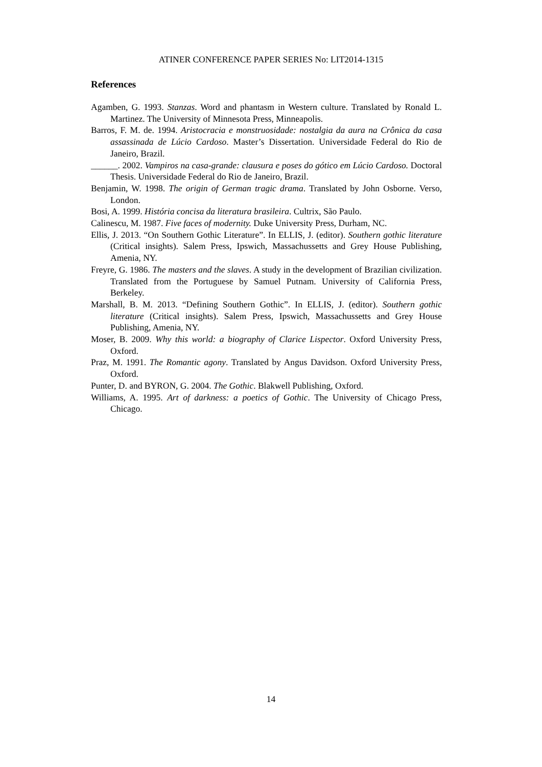ATINER CONFERENCE PAPER SERIES No: LIT2014-1315
References
Agamben, G. 1993. Stanzas. Word and phantasm in Western culture. Translated by Ronald L. Martinez. The University of Minnesota Press, Minneapolis.
Barros, F. M. de. 1994. Aristocracia e monstruosidade: nostalgia da aura na Crônica da casa assassinada de Lúcio Cardoso. Master’s Dissertation. Universidade Federal do Rio de Janeiro, Brazil.
______. 2002. Vampiros na casa-grande: clausura e poses do gótico em Lúcio Cardoso. Doctoral Thesis. Universidade Federal do Rio de Janeiro, Brazil.
Benjamin, W. 1998. The origin of German tragic drama. Translated by John Osborne. Verso, London.
Bosi, A. 1999. História concisa da literatura brasileira. Cultrix, São Paulo.
Calinescu, M. 1987. Five faces of modernity. Duke University Press, Durham, NC.
Ellis, J. 2013. “On Southern Gothic Literature”. In ELLIS, J. (editor). Southern gothic literature (Critical insights). Salem Press, Ipswich, Massachussetts and Grey House Publishing, Amenia, NY.
Freyre, G. 1986. The masters and the slaves. A study in the development of Brazilian civilization. Translated from the Portuguese by Samuel Putnam. University of California Press, Berkeley.
Marshall, B. M. 2013. “Defining Southern Gothic”. In ELLIS, J. (editor). Southern gothic literature (Critical insights). Salem Press, Ipswich, Massachussetts and Grey House Publishing, Amenia, NY.
Moser, B. 2009. Why this world: a biography of Clarice Lispector. Oxford University Press, Oxford.
Praz, M. 1991. The Romantic agony. Translated by Angus Davidson. Oxford University Press, Oxford.
Punter, D. and BYRON, G. 2004. The Gothic. Blakwell Publishing, Oxford.
Williams, A. 1995. Art of darkness: a poetics of Gothic. The University of Chicago Press, Chicago.
14